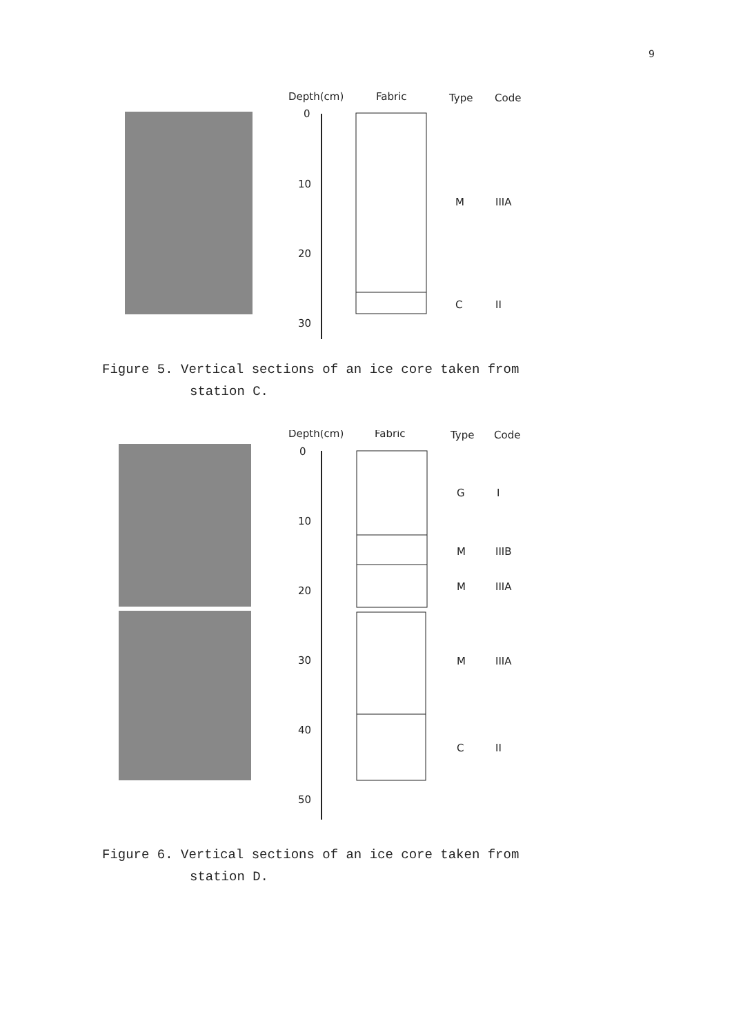9
Depth(cm)
Fabric
Type
Code
0
10
20
30
M
IIIA
C
II
Figure 5. Vertical sections of an ice core taken from
station C.
Depth(cm)
Fabric
Type
Code
0
10
20
30
40
50
G
I
M
IIIB
M
IIIA
M
IIIA
C
II
Figure 6. Vertical sections of an ice core taken from
station D.